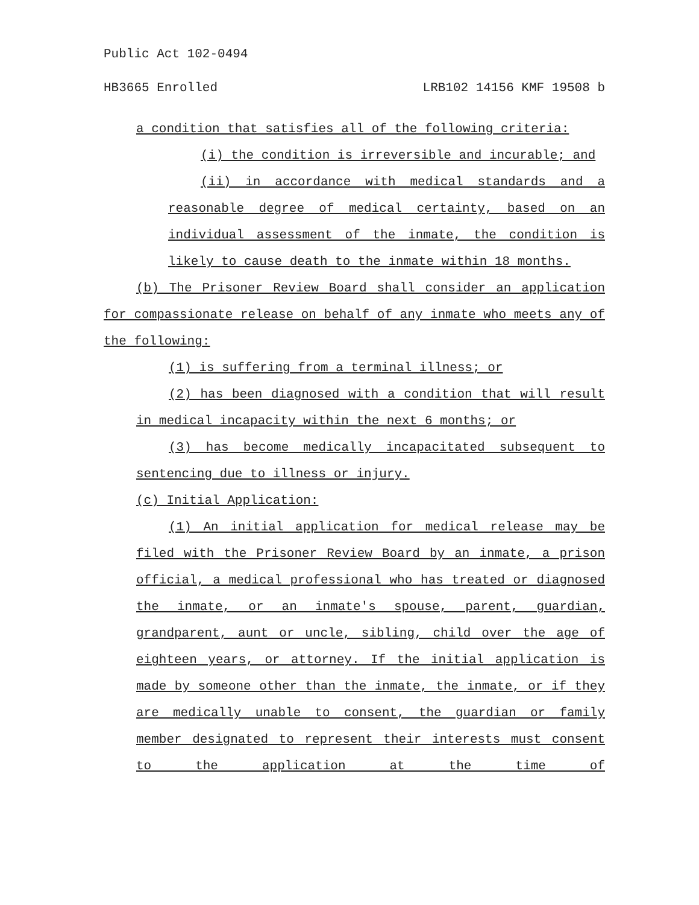Public Act 102-0494
HB3665 Enrolled LRB102 14156 KMF 19508 b
a condition that satisfies all of the following criteria:
(i) the condition is irreversible and incurable; and
(ii) in accordance with medical standards and a reasonable degree of medical certainty, based on an individual assessment of the inmate, the condition is likely to cause death to the inmate within 18 months.
(b) The Prisoner Review Board shall consider an application for compassionate release on behalf of any inmate who meets any of the following:
(1) is suffering from a terminal illness; or
(2) has been diagnosed with a condition that will result in medical incapacity within the next 6 months; or
(3) has become medically incapacitated subsequent to sentencing due to illness or injury.
(c) Initial Application:
(1) An initial application for medical release may be filed with the Prisoner Review Board by an inmate, a prison official, a medical professional who has treated or diagnosed the inmate, or an inmate's spouse, parent, guardian, grandparent, aunt or uncle, sibling, child over the age of eighteen years, or attorney. If the initial application is made by someone other than the inmate, the inmate, or if they are medically unable to consent, the guardian or family member designated to represent their interests must consent to the application at the time of